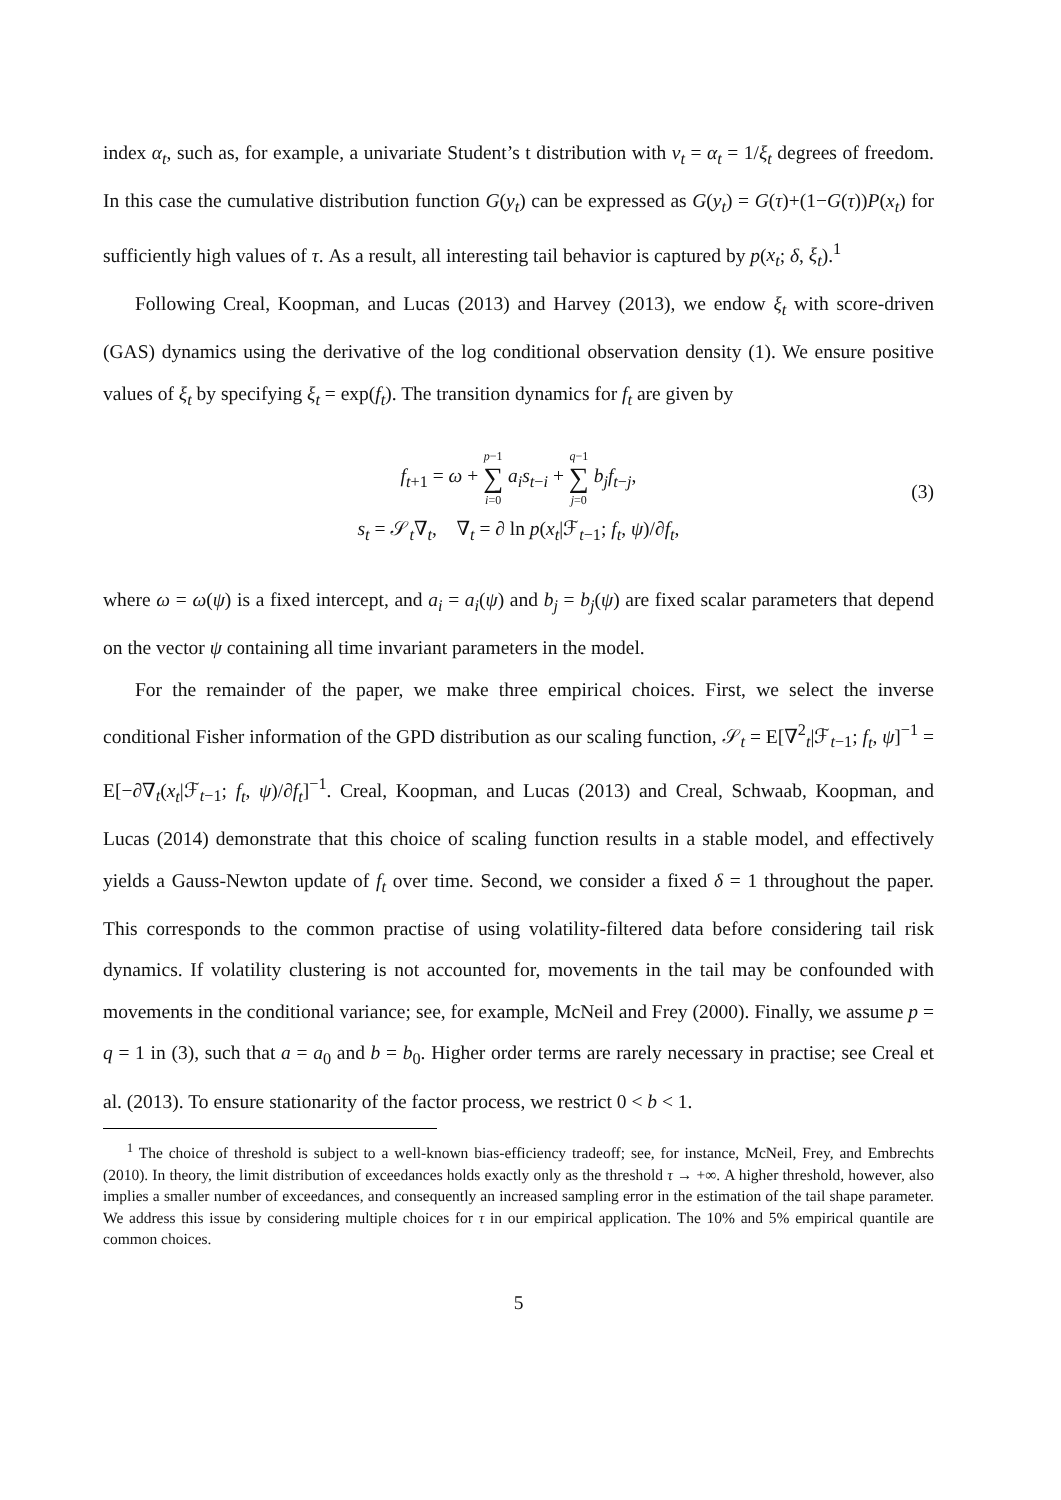index α<sub>t</sub>, such as, for example, a univariate Student’s t distribution with ν<sub>t</sub> = α<sub>t</sub> = 1/ξ<sub>t</sub> degrees of freedom. In this case the cumulative distribution function G(y<sub>t</sub>) can be expressed as G(y<sub>t</sub>) = G(τ)+(1−G(τ))P(x<sub>t</sub>) for sufficiently high values of τ. As a result, all interesting tail behavior is captured by p(x<sub>t</sub>; δ, ξ<sub>t</sub>).<sup>1</sup>
Following Creal, Koopman, and Lucas (2013) and Harvey (2013), we endow ξ<sub>t</sub> with score-driven (GAS) dynamics using the derivative of the log conditional observation density (1). We ensure positive values of ξ<sub>t</sub> by specifying ξ<sub>t</sub> = exp(f<sub>t</sub>). The transition dynamics for f<sub>t</sub> are given by
f<sub>t+1</sub> = ω + p−1 ∑ i=0 a<sub>i</sub>s<sub>t−i</sub> + q−1 ∑ j=0 b<sub>j</sub>f<sub>t−j</sub>,
(3)
s<sub>t</sub> = 𝒮<sub>t</sub>∇<sub>t</sub>, ∇<sub>t</sub> = ∂ ln p(x<sub>t</sub>|ℱ<sub>t−1</sub>; f<sub>t</sub>, ψ)/∂f<sub>t</sub>,
where ω = ω(ψ) is a fixed intercept, and a<sub>i</sub> = a<sub>i</sub>(ψ) and b<sub>j</sub> = b<sub>j</sub>(ψ) are fixed scalar parameters that depend on the vector ψ containing all time invariant parameters in the model.
For the remainder of the paper, we make three empirical choices. First, we select the inverse conditional Fisher information of the GPD distribution as our scaling function, 𝒮<sub>t</sub> = E[∇<sup>2</sup><sub>t</sub>|ℱ<sub>t−1</sub>; f<sub>t</sub>, ψ]<sup>−1</sup> = E[−∂∇<sub>t</sub>(x<sub>t</sub>|ℱ<sub>t−1</sub>; f<sub>t</sub>, ψ)/∂f<sub>t</sub>]<sup>−1</sup>. Creal, Koopman, and Lucas (2013) and Creal, Schwaab, Koopman, and Lucas (2014) demonstrate that this choice of scaling function results in a stable model, and effectively yields a Gauss-Newton update of f<sub>t</sub> over time. Second, we consider a fixed δ = 1 throughout the paper. This corresponds to the common practise of using volatility-filtered data before considering tail risk dynamics. If volatility clustering is not accounted for, movements in the tail may be confounded with movements in the conditional variance; see, for example, McNeil and Frey (2000). Finally, we assume p = q = 1 in (3), such that a = a<sub>0</sub> and b = b<sub>0</sub>. Higher order terms are rarely necessary in practise; see Creal et al. (2013). To ensure stationarity of the factor process, we restrict 0 < b < 1.
<sup>1</sup> The choice of threshold is subject to a well-known bias-efficiency tradeoff; see, for instance, McNeil, Frey, and Embrechts (2010). In theory, the limit distribution of exceedances holds exactly only as the threshold τ → +∞. A higher threshold, however, also implies a smaller number of exceedances, and consequently an increased sampling error in the estimation of the tail shape parameter. We address this issue by considering multiple choices for τ in our empirical application. The 10% and 5% empirical quantile are common choices.
5